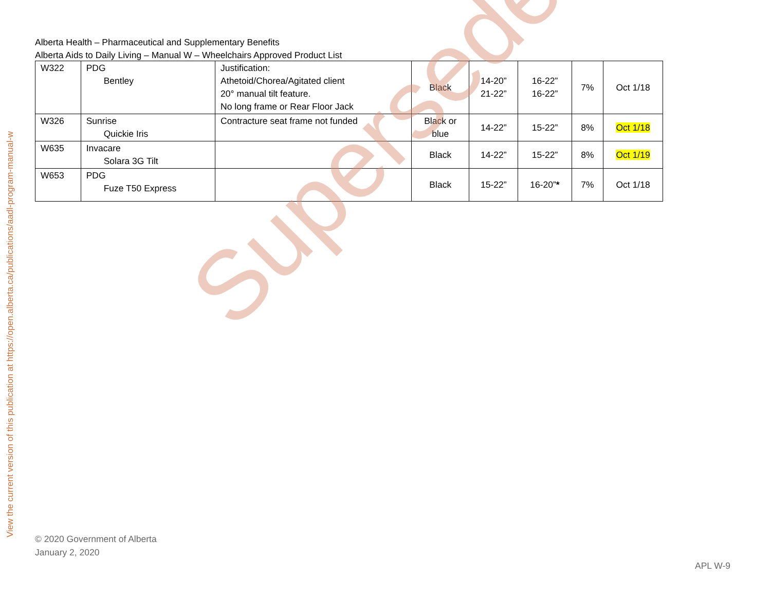View the current version of this publication at https://open.alberta.ca/publications/aadl-program-manual-w
Alberta Health – Pharmaceutical and Supplementary Benefits
Alberta Aids to Daily Living – Manual W – Wheelchairs Approved Product List
| W322 | PDG Bentley | Justification: Athetoid/Chorea/Agitated client 20° manual tilt feature. No long frame or Rear Floor Jack | Black | 14-20” 21-22” | 16-22” 16-22” | 7% | Oct 1/18 |
| W326 | Sunrise Quickie Iris | Contracture seat frame not funded | Black or blue | 14-22” | 15-22” | 8% | Oct 1/18 |
| W635 | Invacare Solara 3G Tilt | | Black | 14-22” | 15-22” | 8% | Oct 1/19 |
| W653 | PDG Fuze T50 Express | | Black | 15-22” | 16-20” * | 7% | Oct 1/18 |
Superseded
© 2020 Government of Alberta
January 2, 2020
APL W-9